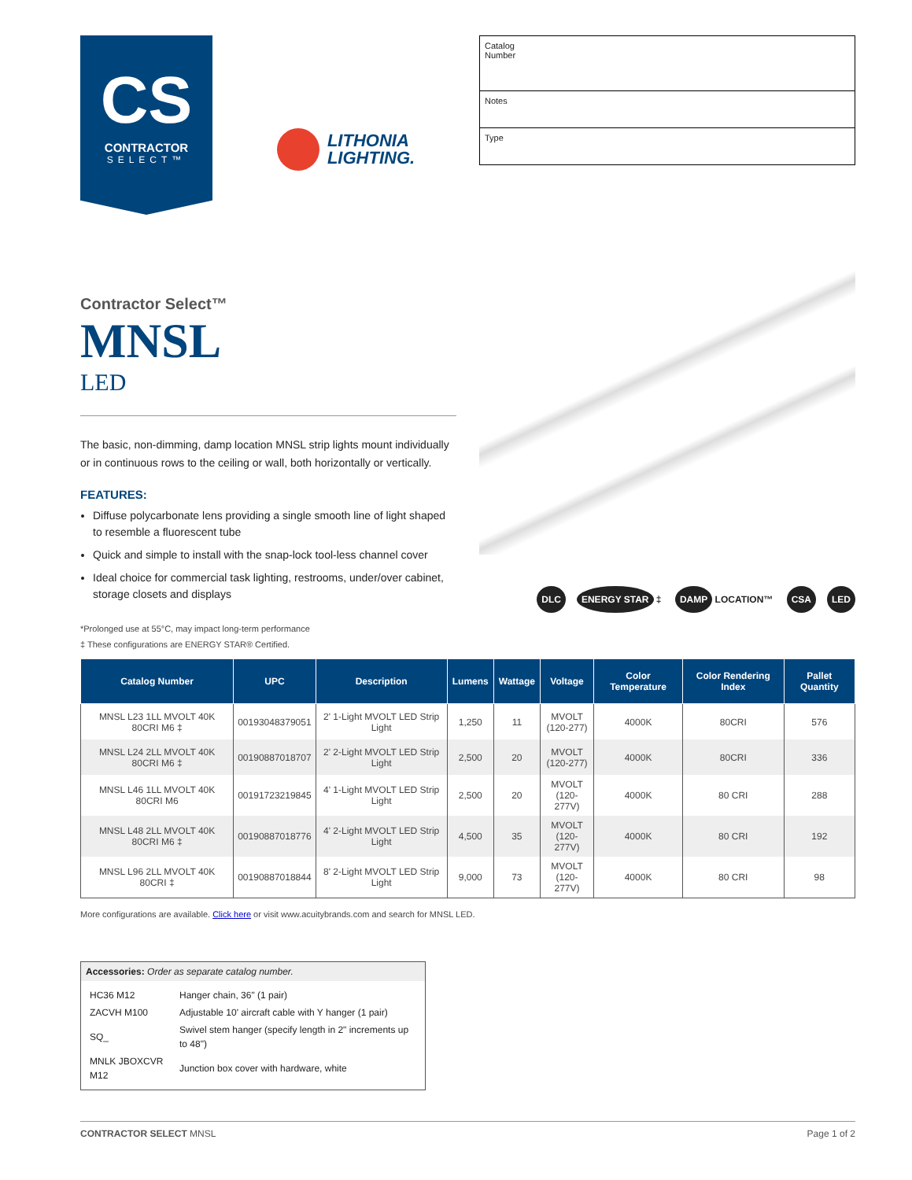CS
CONTRACTOR
SELECT™
LITHONIA
LIGHTING.
| Catalog Number |
| Notes |
| Type |
Contractor Select™
MNSL
LED
The basic, non-dimming, damp location MNSL strip lights mount individually or in continuous rows to the ceiling or wall, both horizontally or vertically.
FEATURES:
Diffuse polycarbonate lens providing a single smooth line of light shaped to resemble a fluorescent tube
Quick and simple to install with the snap-lock tool-less channel cover
Ideal choice for commercial task lighting, restrooms, under/over cabinet, storage closets and displays
DLC ENERGY STAR ‡ DAMP LOCATION™ CSA LED
*Prolonged use at 55°C, may impact long-term performance
‡ These configurations are ENERGY STAR® Certified.
| Catalog Number | UPC | Description | Lumens | Wattage | Voltage | Color Temperature | Color Rendering Index | Pallet Quantity |
| --- | --- | --- | --- | --- | --- | --- | --- | --- |
| MNSL L23 1LL MVOLT 40K 80CRI M6 ‡ | 00193048379051 | 2' 1-Light MVOLT LED Strip Light | 1,250 | 11 | MVOLT (120-277) | 4000K | 80CRI | 576 |
| MNSL L24 2LL MVOLT 40K 80CRI M6 ‡ | 00190887018707 | 2' 2-Light MVOLT LED Strip Light | 2,500 | 20 | MVOLT (120-277) | 4000K | 80CRI | 336 |
| MNSL L46 1LL MVOLT 40K 80CRI M6 | 00191723219845 | 4' 1-Light MVOLT LED Strip Light | 2,500 | 20 | MVOLT (120-277V) | 4000K | 80 CRI | 288 |
| MNSL L48 2LL MVOLT 40K 80CRI M6 ‡ | 00190887018776 | 4' 2-Light MVOLT LED Strip Light | 4,500 | 35 | MVOLT (120-277V) | 4000K | 80 CRI | 192 |
| MNSL L96 2LL MVOLT 40K 80CRI ‡ | 00190887018844 | 8' 2-Light MVOLT LED Strip Light | 9,000 | 73 | MVOLT (120-277V) | 4000K | 80 CRI | 98 |
More configurations are available. Click here or visit www.acuitybrands.com and search for MNSL LED.
Accessories: Order as separate catalog number.
| HC36 M12 | Hanger chain, 36" (1 pair) |
| ZACVH M100 | Adjustable 10' aircraft cable with Y hanger (1 pair) |
| SQ_ | Swivel stem hanger (specify length in 2" increments up to 48") |
| MNLK JBOXCVR M12 | Junction box cover with hardware, white |
CONTRACTOR SELECT MNSL Page 1 of 2